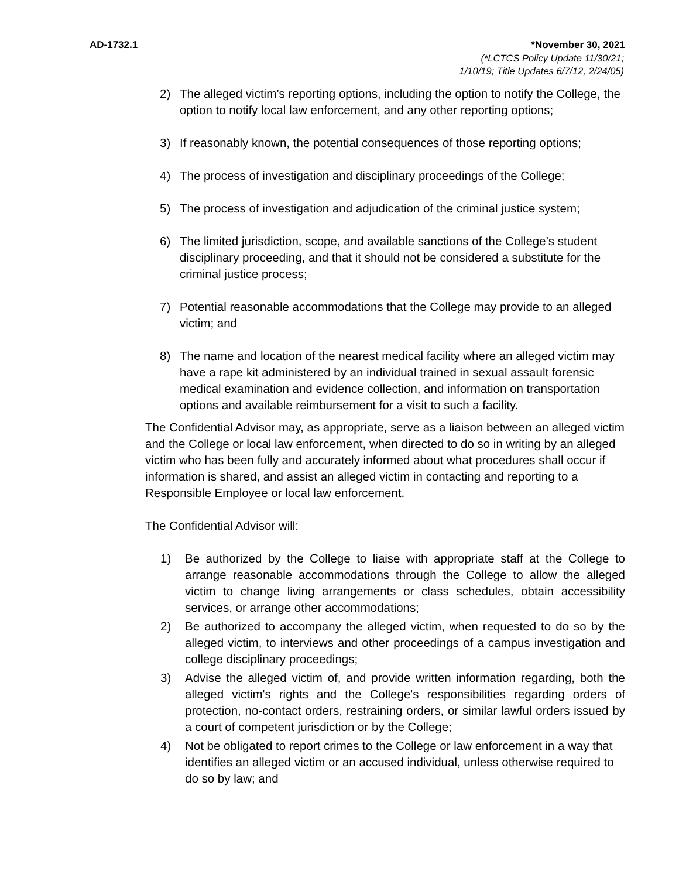AD-1732.1 *November 30, 2021
(*LCTCS Policy Update 11/30/21;
1/10/19; Title Updates 6/7/12, 2/24/05)
2) The alleged victim’s reporting options, including the option to notify the College, the option to notify local law enforcement, and any other reporting options;
3) If reasonably known, the potential consequences of those reporting options;
4) The process of investigation and disciplinary proceedings of the College;
5) The process of investigation and adjudication of the criminal justice system;
6) The limited jurisdiction, scope, and available sanctions of the College’s student disciplinary proceeding, and that it should not be considered a substitute for the criminal justice process;
7) Potential reasonable accommodations that the College may provide to an alleged victim; and
8) The name and location of the nearest medical facility where an alleged victim may have a rape kit administered by an individual trained in sexual assault forensic medical examination and evidence collection, and information on transportation options and available reimbursement for a visit to such a facility.
The Confidential Advisor may, as appropriate, serve as a liaison between an alleged victim and the College or local law enforcement, when directed to do so in writing by an alleged victim who has been fully and accurately informed about what procedures shall occur if information is shared, and assist an alleged victim in contacting and reporting to a Responsible Employee or local law enforcement.
The Confidential Advisor will:
1) Be authorized by the College to liaise with appropriate staff at the College to arrange reasonable accommodations through the College to allow the alleged victim to change living arrangements or class schedules, obtain accessibility services, or arrange other accommodations;
2) Be authorized to accompany the alleged victim, when requested to do so by the alleged victim, to interviews and other proceedings of a campus investigation and college disciplinary proceedings;
3) Advise the alleged victim of, and provide written information regarding, both the alleged victim's rights and the College's responsibilities regarding orders of protection, no-contact orders, restraining orders, or similar lawful orders issued by a court of competent jurisdiction or by the College;
4) Not be obligated to report crimes to the College or law enforcement in a way that identifies an alleged victim or an accused individual, unless otherwise required to do so by law; and